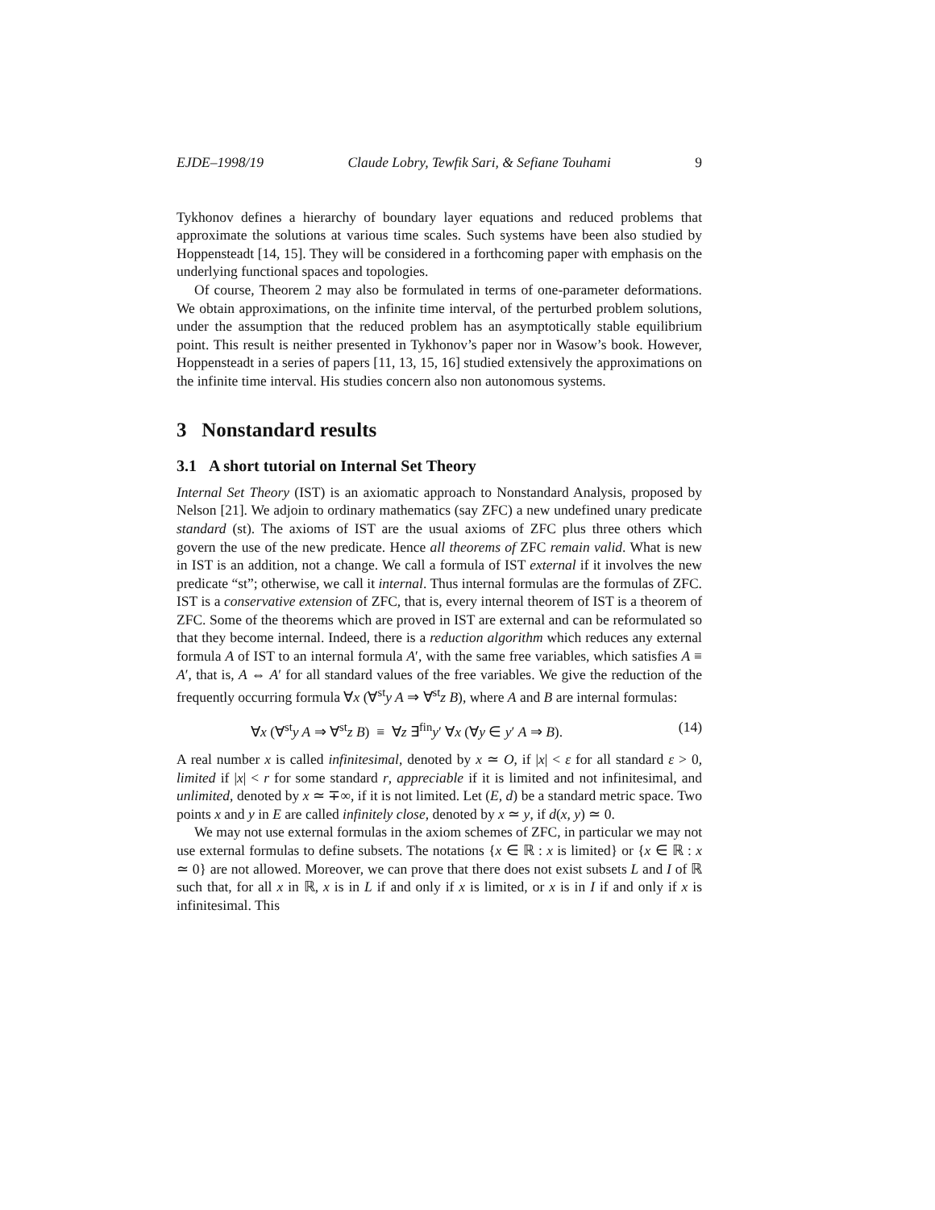EJDE–1998/19 Claude Lobry, Tewfik Sari, & Sefiane Touhami 9
Tykhonov defines a hierarchy of boundary layer equations and reduced problems that approximate the solutions at various time scales. Such systems have been also studied by Hoppensteadt [14, 15]. They will be considered in a forthcoming paper with emphasis on the underlying functional spaces and topologies.
Of course, Theorem 2 may also be formulated in terms of one-parameter deformations. We obtain approximations, on the infinite time interval, of the perturbed problem solutions, under the assumption that the reduced problem has an asymptotically stable equilibrium point. This result is neither presented in Tykhonov’s paper nor in Wasow’s book. However, Hoppensteadt in a series of papers [11, 13, 15, 16] studied extensively the approximations on the infinite time interval. His studies concern also non autonomous systems.
3 Nonstandard results
3.1 A short tutorial on Internal Set Theory
Internal Set Theory (IST) is an axiomatic approach to Nonstandard Analysis, proposed by Nelson [21]. We adjoin to ordinary mathematics (say ZFC) a new undefined unary predicate standard (st). The axioms of IST are the usual axioms of ZFC plus three others which govern the use of the new predicate. Hence all theorems of ZFC remain valid. What is new in IST is an addition, not a change. We call a formula of IST external if it involves the new predicate “st”; otherwise, we call it internal. Thus internal formulas are the formulas of ZFC. IST is a conservative extension of ZFC, that is, every internal theorem of IST is a theorem of ZFC. Some of the theorems which are proved in IST are external and can be reformulated so that they become internal. Indeed, there is a reduction algorithm which reduces any external formula A of IST to an internal formula A′, with the same free variables, which satisfies A ≡ A′, that is, A ⇔ A′ for all standard values of the free variables. We give the reduction of the frequently occurring formula ∀x (∀<sup>st</sup>y A ⇒ ∀<sup>st</sup>z B), where A and B are internal formulas:
∀x (∀<sup>st</sup>y A ⇒ ∀<sup>st</sup>z B) ≡ ∀z ∃<sup>fin</sup>y′ ∀x (∀y ∈ y′ A ⇒ B). (14)
A real number x is called infinitesimal, denoted by x ≃ O, if |x| < ε for all standard ε > 0, limited if |x| < r for some standard r, appreciable if it is limited and not infinitesimal, and unlimited, denoted by x ≃ ∓∞, if it is not limited. Let (E, d) be a standard metric space. Two points x and y in E are called infinitely close, denoted by x ≃ y, if d(x, y) ≃ 0.
We may not use external formulas in the axiom schemes of ZFC, in particular we may not use external formulas to define subsets. The notations {x ∈ ℝ : x is limited} or {x ∈ ℝ : x ≃ 0} are not allowed. Moreover, we can prove that there does not exist subsets L and I of ℝ such that, for all x in ℝ, x is in L if and only if x is limited, or x is in I if and only if x is infinitesimal. This